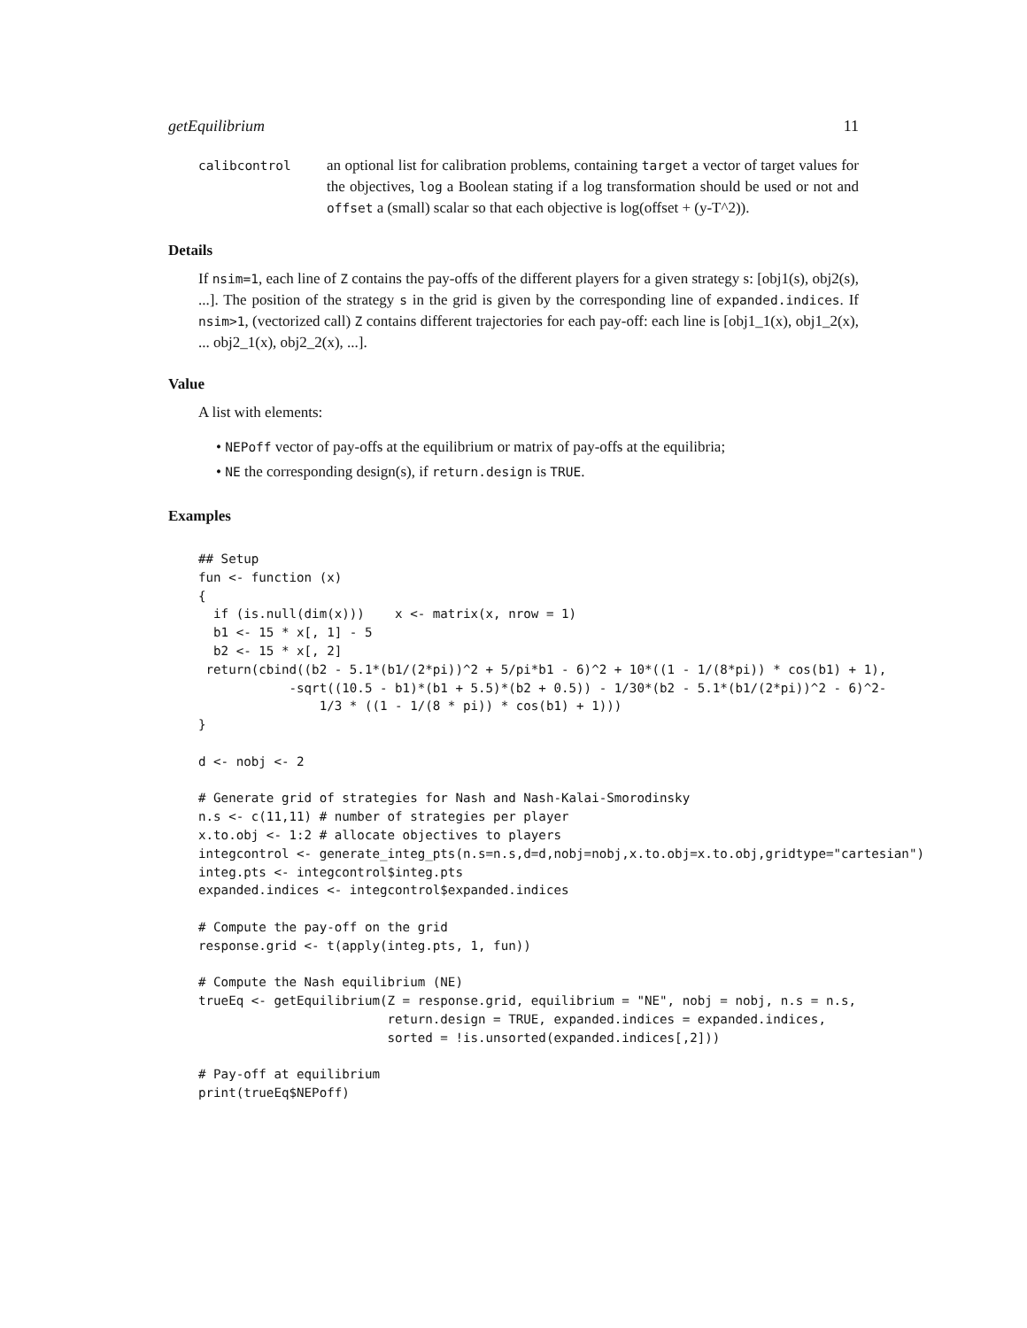getEquilibrium 11
calibcontrol
an optional list for calibration problems, containing target a vector of target values for the objectives, log a Boolean stating if a log transformation should be used or not and offset a (small) scalar so that each objective is log(offset + (y-T^2)).
Details
If nsim=1, each line of Z contains the pay-offs of the different players for a given strategy s: [obj1(s), obj2(s), ...]. The position of the strategy s in the grid is given by the corresponding line of expanded.indices. If nsim>1, (vectorized call) Z contains different trajectories for each pay-off: each line is [obj1_1(x), obj1_2(x), ... obj2_1(x), obj2_2(x), ...].
Value
A list with elements:
• NEPoff vector of pay-offs at the equilibrium or matrix of pay-offs at the equilibria;
• NE the corresponding design(s), if return.design is TRUE.
Examples
## Setup
fun <- function (x)
{
  if (is.null(dim(x)))    x <- matrix(x, nrow = 1)
  b1 <- 15 * x[, 1] - 5
  b2 <- 15 * x[, 2]
 return(cbind((b2 - 5.1*(b1/(2*pi))^2 + 5/pi*b1 - 6)^2 + 10*((1 - 1/(8*pi)) * cos(b1) + 1),
            -sqrt((10.5 - b1)*(b1 + 5.5)*(b2 + 0.5)) - 1/30*(b2 - 5.1*(b1/(2*pi))^2 - 6)^2-
                1/3 * ((1 - 1/(8 * pi)) * cos(b1) + 1)))
}

d <- nobj <- 2

# Generate grid of strategies for Nash and Nash-Kalai-Smorodinsky
n.s <- c(11,11) # number of strategies per player
x.to.obj <- 1:2 # allocate objectives to players
integcontrol <- generate_integ_pts(n.s=n.s,d=d,nobj=nobj,x.to.obj=x.to.obj,gridtype="cartesian")
integ.pts <- integcontrol$integ.pts
expanded.indices <- integcontrol$expanded.indices

# Compute the pay-off on the grid
response.grid <- t(apply(integ.pts, 1, fun))

# Compute the Nash equilibrium (NE)
trueEq <- getEquilibrium(Z = response.grid, equilibrium = "NE", nobj = nobj, n.s = n.s,
                         return.design = TRUE, expanded.indices = expanded.indices,
                         sorted = !is.unsorted(expanded.indices[,2]))

# Pay-off at equilibrium
print(trueEq$NEPoff)